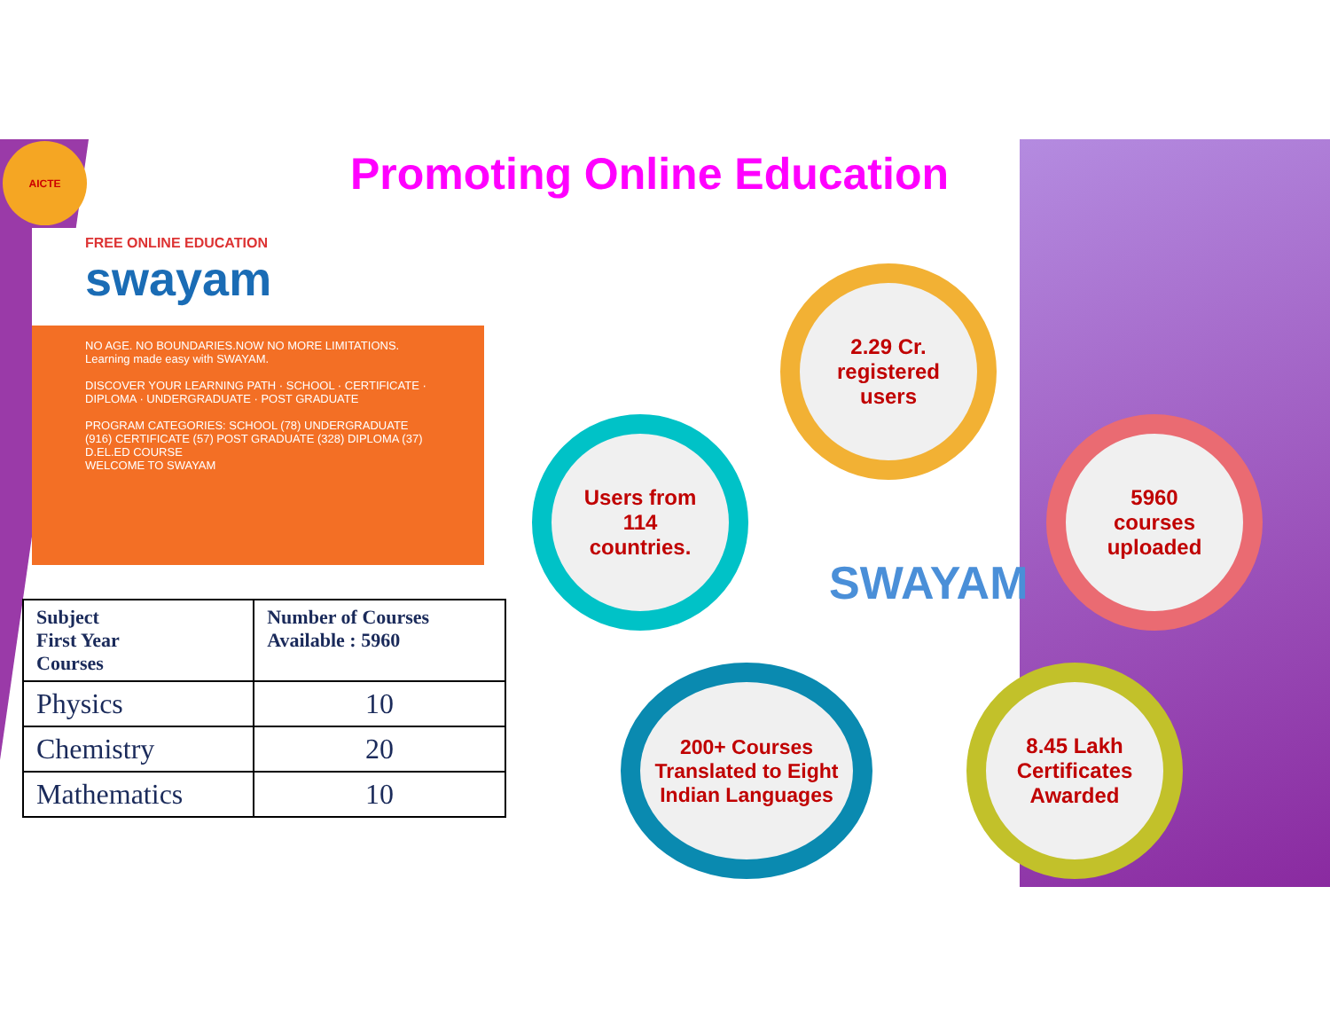AICTE
Promoting Online Education
FREE ONLINE EDUCATION
swayam
NO AGE. NO BOUNDARIES.NOW NO MORE LIMITATIONS.
Learning made easy with SWAYAM.
DISCOVER YOUR LEARNING PATH · SCHOOL · CERTIFICATE · DIPLOMA · UNDERGRADUATE · POST GRADUATE
PROGRAM CATEGORIES: SCHOOL (78) UNDERGRADUATE (916) CERTIFICATE (57) POST GRADUATE (328) DIPLOMA (37) D.EL.ED COURSE
WELCOME TO SWAYAM
| Subject First Year Courses | Number of Courses Available : 5960 |
| --- | --- |
| Physics | 10 |
| Chemistry | 20 |
| Mathematics | 10 |
2.29 Cr.
registered
users
Users from
114
countries.
SWAYAM
5960
courses
uploaded
200+ Courses Translated to Eight Indian Languages
8.45 Lakh
Certificates
Awarded